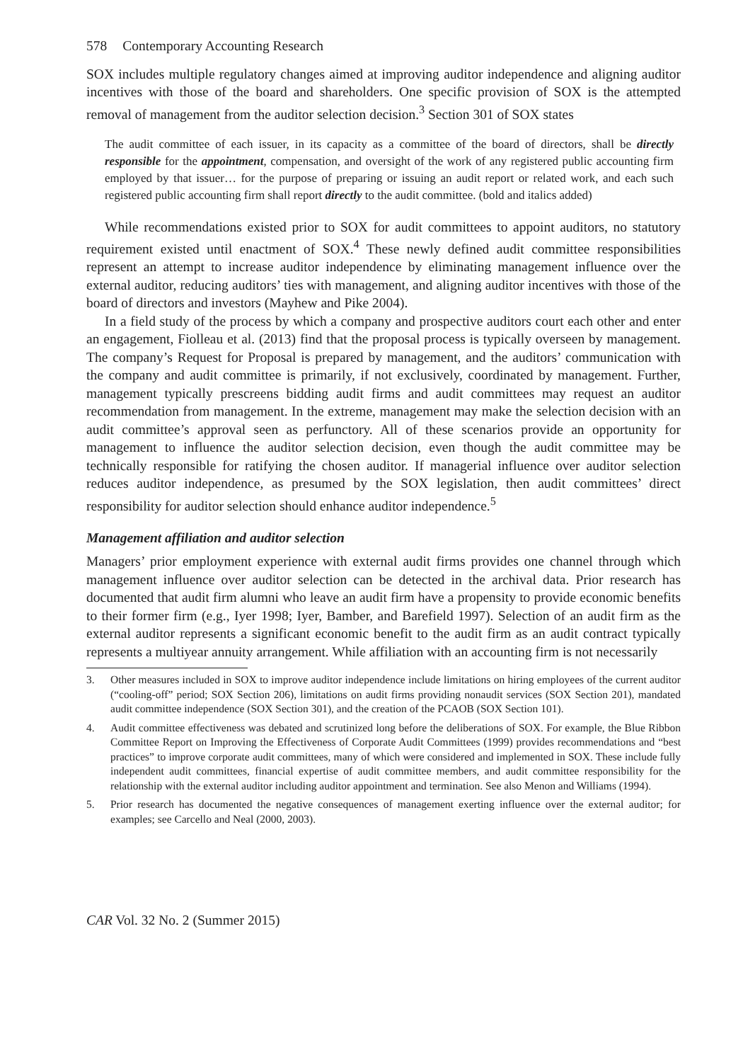578 Contemporary Accounting Research
SOX includes multiple regulatory changes aimed at improving auditor independence and aligning auditor incentives with those of the board and shareholders. One specific provision of SOX is the attempted removal of management from the auditor selection decision.<sup>3</sup> Section 301 of SOX states
The audit committee of each issuer, in its capacity as a committee of the board of directors, shall be directly responsible for the appointment, compensation, and oversight of the work of any registered public accounting firm employed by that issuer… for the purpose of preparing or issuing an audit report or related work, and each such registered public accounting firm shall report directly to the audit committee. (bold and italics added)
While recommendations existed prior to SOX for audit committees to appoint auditors, no statutory requirement existed until enactment of SOX.<sup>4</sup> These newly defined audit committee responsibilities represent an attempt to increase auditor independence by eliminating management influence over the external auditor, reducing auditors’ ties with management, and aligning auditor incentives with those of the board of directors and investors (Mayhew and Pike 2004).
In a field study of the process by which a company and prospective auditors court each other and enter an engagement, Fiolleau et al. (2013) find that the proposal process is typically overseen by management. The company’s Request for Proposal is prepared by management, and the auditors’ communication with the company and audit committee is primarily, if not exclusively, coordinated by management. Further, management typically prescreens bidding audit firms and audit committees may request an auditor recommendation from management. In the extreme, management may make the selection decision with an audit committee’s approval seen as perfunctory. All of these scenarios provide an opportunity for management to influence the auditor selection decision, even though the audit committee may be technically responsible for ratifying the chosen auditor. If managerial influence over auditor selection reduces auditor independence, as presumed by the SOX legislation, then audit committees’ direct responsibility for auditor selection should enhance auditor independence.<sup>5</sup>
Management affiliation and auditor selection
Managers’ prior employment experience with external audit firms provides one channel through which management influence over auditor selection can be detected in the archival data. Prior research has documented that audit firm alumni who leave an audit firm have a propensity to provide economic benefits to their former firm (e.g., Iyer 1998; Iyer, Bamber, and Barefield 1997). Selection of an audit firm as the external auditor represents a significant economic benefit to the audit firm as an audit contract typically represents a multiyear annuity arrangement. While affiliation with an accounting firm is not necessarily
3. Other measures included in SOX to improve auditor independence include limitations on hiring employees of the current auditor (“cooling-off” period; SOX Section 206), limitations on audit firms providing nonaudit services (SOX Section 201), mandated audit committee independence (SOX Section 301), and the creation of the PCAOB (SOX Section 101).
4. Audit committee effectiveness was debated and scrutinized long before the deliberations of SOX. For example, the Blue Ribbon Committee Report on Improving the Effectiveness of Corporate Audit Committees (1999) provides recommendations and “best practices” to improve corporate audit committees, many of which were considered and implemented in SOX. These include fully independent audit committees, financial expertise of audit committee members, and audit committee responsibility for the relationship with the external auditor including auditor appointment and termination. See also Menon and Williams (1994).
5. Prior research has documented the negative consequences of management exerting influence over the external auditor; for examples; see Carcello and Neal (2000, 2003).
CAR Vol. 32 No. 2 (Summer 2015)